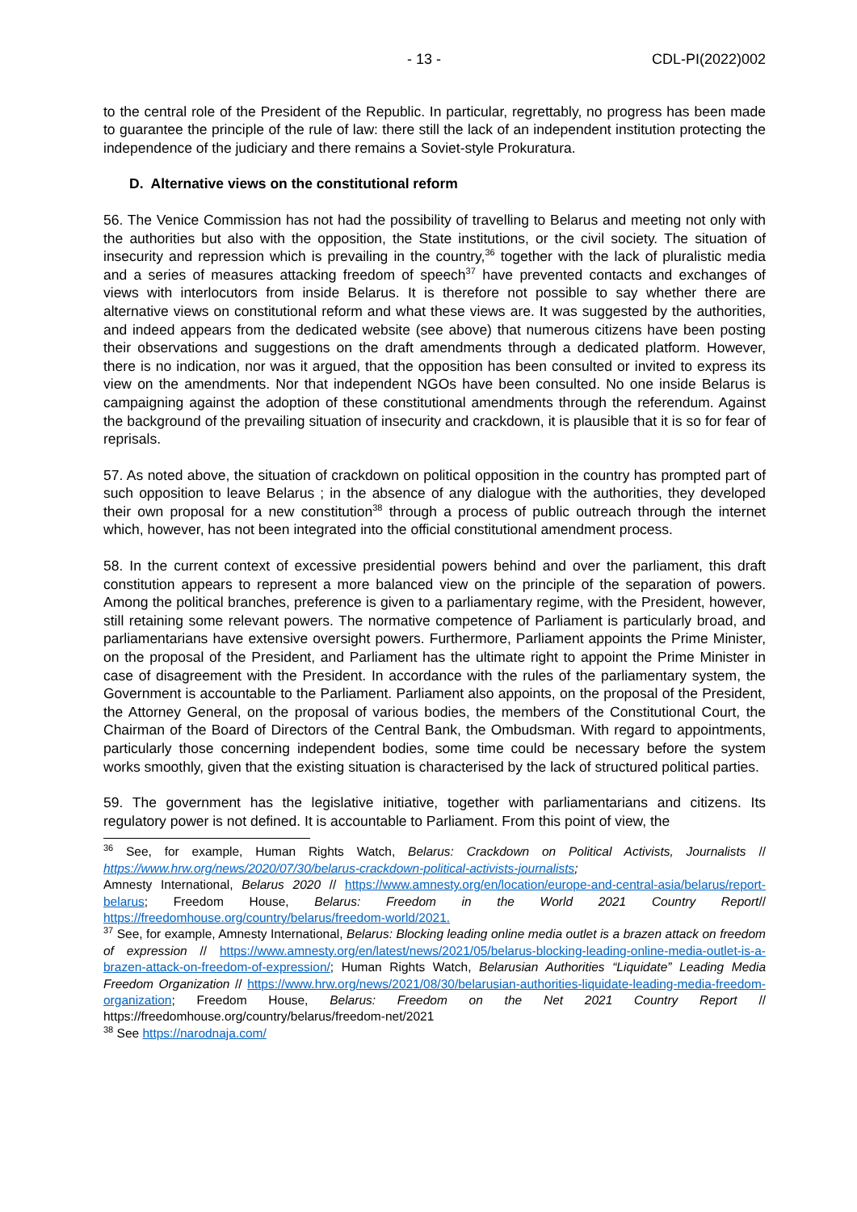- 13 - CDL-PI(2022)002
to the central role of the President of the Republic. In particular, regrettably, no progress has been made to guarantee the principle of the rule of law: there still the lack of an independent institution protecting the independence of the judiciary and there remains a Soviet-style Prokuratura.
D. Alternative views on the constitutional reform
56. The Venice Commission has not had the possibility of travelling to Belarus and meeting not only with the authorities but also with the opposition, the State institutions, or the civil society. The situation of insecurity and repression which is prevailing in the country,<sup>36</sup> together with the lack of pluralistic media and a series of measures attacking freedom of speech<sup>37</sup> have prevented contacts and exchanges of views with interlocutors from inside Belarus. It is therefore not possible to say whether there are alternative views on constitutional reform and what these views are. It was suggested by the authorities, and indeed appears from the dedicated website (see above) that numerous citizens have been posting their observations and suggestions on the draft amendments through a dedicated platform. However, there is no indication, nor was it argued, that the opposition has been consulted or invited to express its view on the amendments. Nor that independent NGOs have been consulted. No one inside Belarus is campaigning against the adoption of these constitutional amendments through the referendum. Against the background of the prevailing situation of insecurity and crackdown, it is plausible that it is so for fear of reprisals.
57. As noted above, the situation of crackdown on political opposition in the country has prompted part of such opposition to leave Belarus ; in the absence of any dialogue with the authorities, they developed their own proposal for a new constitution<sup>38</sup> through a process of public outreach through the internet which, however, has not been integrated into the official constitutional amendment process.
58. In the current context of excessive presidential powers behind and over the parliament, this draft constitution appears to represent a more balanced view on the principle of the separation of powers. Among the political branches, preference is given to a parliamentary regime, with the President, however, still retaining some relevant powers. The normative competence of Parliament is particularly broad, and parliamentarians have extensive oversight powers. Furthermore, Parliament appoints the Prime Minister, on the proposal of the President, and Parliament has the ultimate right to appoint the Prime Minister in case of disagreement with the President. In accordance with the rules of the parliamentary system, the Government is accountable to the Parliament. Parliament also appoints, on the proposal of the President, the Attorney General, on the proposal of various bodies, the members of the Constitutional Court, the Chairman of the Board of Directors of the Central Bank, the Ombudsman. With regard to appointments, particularly those concerning independent bodies, some time could be necessary before the system works smoothly, given that the existing situation is characterised by the lack of structured political parties.
59. The government has the legislative initiative, together with parliamentarians and citizens. Its regulatory power is not defined. It is accountable to Parliament. From this point of view, the
<sup>36</sup> See, for example, Human Rights Watch, Belarus: Crackdown on Political Activists, Journalists // https://www.hrw.org/news/2020/07/30/belarus-crackdown-political-activists-journalists;
Amnesty International, Belarus 2020 // https://www.amnesty.org/en/location/europe-and-central-asia/belarus/report-belarus; Freedom House, Belarus: Freedom in the World 2021 Country Report// https://freedomhouse.org/country/belarus/freedom-world/2021.
<sup>37</sup> See, for example, Amnesty International, Belarus: Blocking leading online media outlet is a brazen attack on freedom of expression // https://www.amnesty.org/en/latest/news/2021/05/belarus-blocking-leading-online-media-outlet-is-a-brazen-attack-on-freedom-of-expression/; Human Rights Watch, Belarusian Authorities “Liquidate” Leading Media Freedom Organization // https://www.hrw.org/news/2021/08/30/belarusian-authorities-liquidate-leading-media-freedom-organization; Freedom House, Belarus: Freedom on the Net 2021 Country Report // https://freedomhouse.org/country/belarus/freedom-net/2021
<sup>38</sup> See https://narodnaja.com/